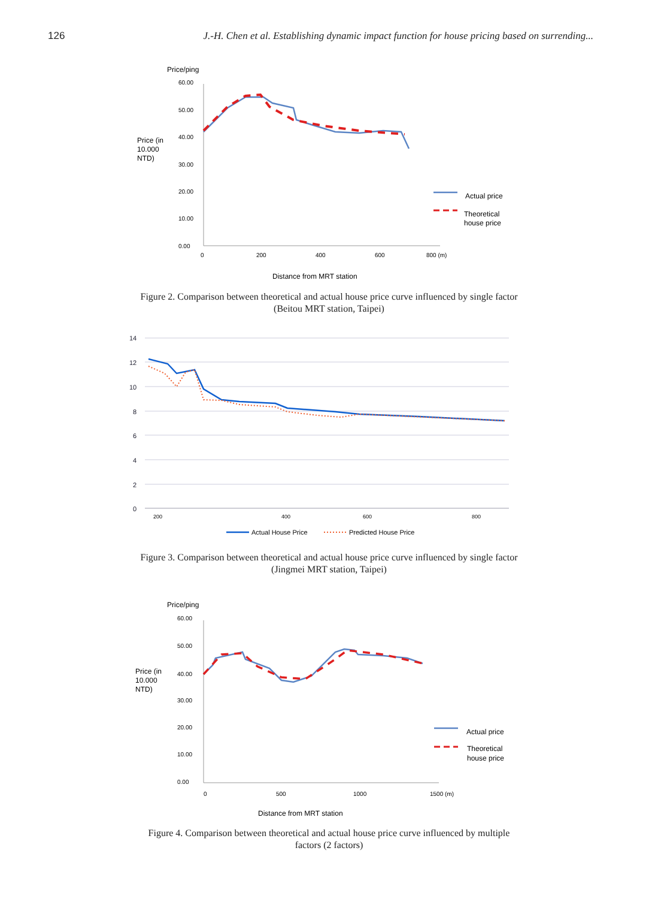126 J.-H. Chen et al. Establishing dynamic impact function for house pricing based on surrending...
Price/ping
Price (in
10.000
NTD)
60.00
50.00
40.00
30.00
20.00
10.00
0.00
0
200
400
600
800 (m)
Actual price
Theoretical
house price
Distance from MRT station
Figure 2. Comparison between theoretical and actual house price curve influenced by single factor (Beitou MRT station, Taipei)
14
12
10
8
6
4
2
0
200
400
600
800
Actual House Price
Predicted House Price
Figure 3. Comparison between theoretical and actual house price curve influenced by single factor (Jingmei MRT station, Taipei)
Price/ping
Price (in
10.000
NTD)
60.00
50.00
40.00
30.00
20.00
10.00
0.00
0
500
1000
1500 (m)
Actual price
Theoretical
house price
Distance from MRT station
Figure 4. Comparison between theoretical and actual house price curve influenced by multiple factors (2 factors)